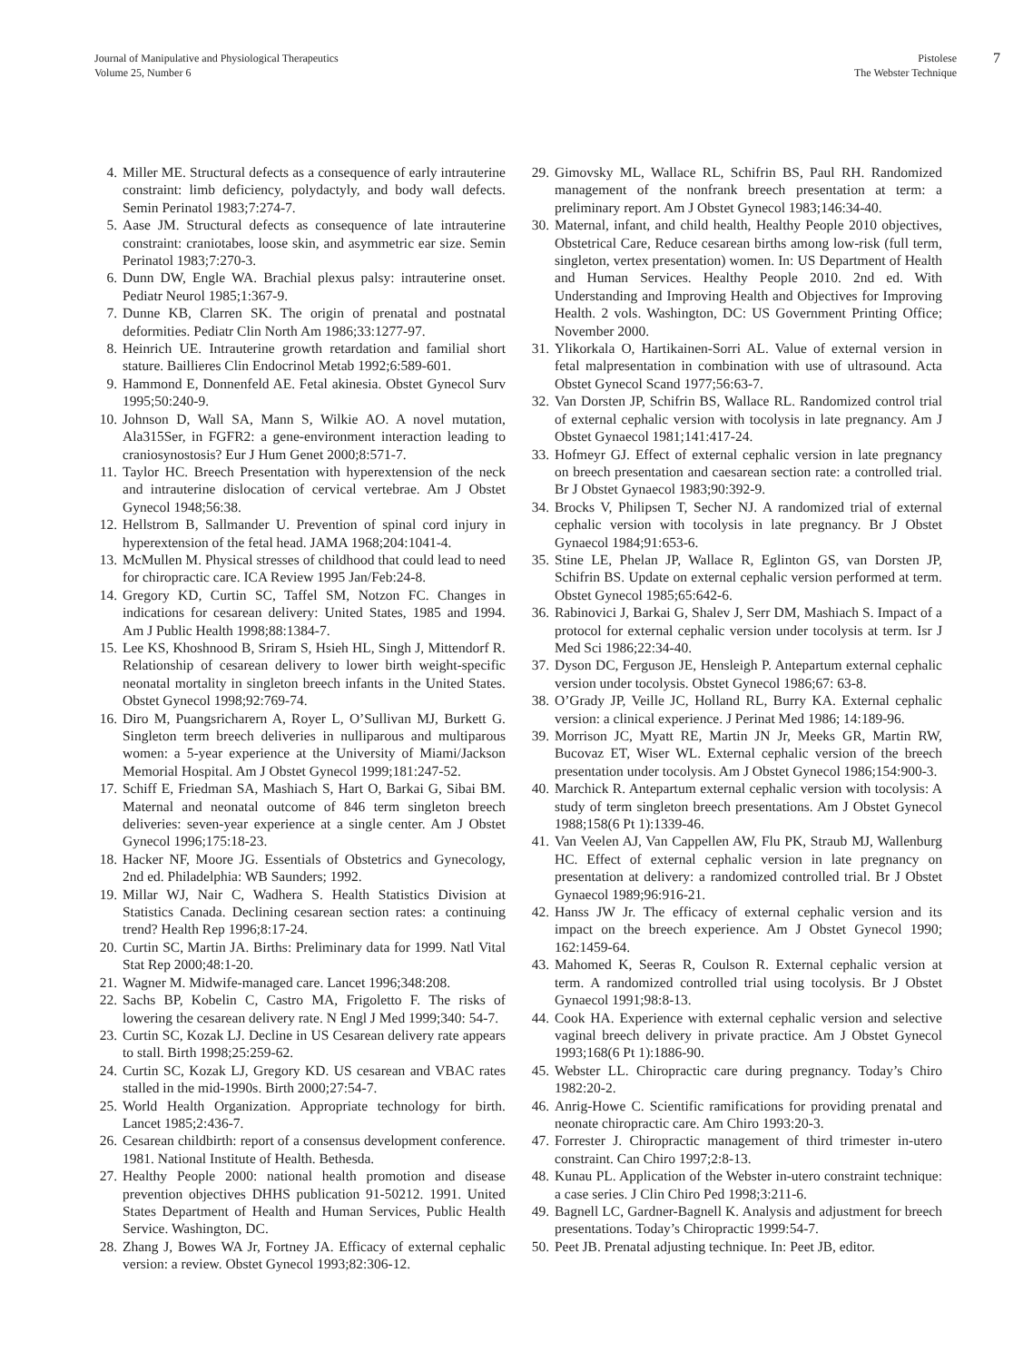Journal of Manipulative and Physiological Therapeutics
Volume 25, Number 6
Pistolese
The Webster Technique
7
4. Miller ME. Structural defects as a consequence of early intrauterine constraint: limb deficiency, polydactyly, and body wall defects. Semin Perinatol 1983;7:274-7.
5. Aase JM. Structural defects as consequence of late intrauterine constraint: craniotabes, loose skin, and asymmetric ear size. Semin Perinatol 1983;7:270-3.
6. Dunn DW, Engle WA. Brachial plexus palsy: intrauterine onset. Pediatr Neurol 1985;1:367-9.
7. Dunne KB, Clarren SK. The origin of prenatal and postnatal deformities. Pediatr Clin North Am 1986;33:1277-97.
8. Heinrich UE. Intrauterine growth retardation and familial short stature. Baillieres Clin Endocrinol Metab 1992;6:589-601.
9. Hammond E, Donnenfeld AE. Fetal akinesia. Obstet Gynecol Surv 1995;50:240-9.
10. Johnson D, Wall SA, Mann S, Wilkie AO. A novel mutation, Ala315Ser, in FGFR2: a gene-environment interaction leading to craniosynostosis? Eur J Hum Genet 2000;8:571-7.
11. Taylor HC. Breech Presentation with hyperextension of the neck and intrauterine dislocation of cervical vertebrae. Am J Obstet Gynecol 1948;56:38.
12. Hellstrom B, Sallmander U. Prevention of spinal cord injury in hyperextension of the fetal head. JAMA 1968;204:1041-4.
13. McMullen M. Physical stresses of childhood that could lead to need for chiropractic care. ICA Review 1995 Jan/Feb:24-8.
14. Gregory KD, Curtin SC, Taffel SM, Notzon FC. Changes in indications for cesarean delivery: United States, 1985 and 1994. Am J Public Health 1998;88:1384-7.
15. Lee KS, Khoshnood B, Sriram S, Hsieh HL, Singh J, Mittendorf R. Relationship of cesarean delivery to lower birth weight-specific neonatal mortality in singleton breech infants in the United States. Obstet Gynecol 1998;92:769-74.
16. Diro M, Puangsricharern A, Royer L, O’Sullivan MJ, Burkett G. Singleton term breech deliveries in nulliparous and multiparous women: a 5-year experience at the University of Miami/Jackson Memorial Hospital. Am J Obstet Gynecol 1999;181:247-52.
17. Schiff E, Friedman SA, Mashiach S, Hart O, Barkai G, Sibai BM. Maternal and neonatal outcome of 846 term singleton breech deliveries: seven-year experience at a single center. Am J Obstet Gynecol 1996;175:18-23.
18. Hacker NF, Moore JG. Essentials of Obstetrics and Gynecology, 2nd ed. Philadelphia: WB Saunders; 1992.
19. Millar WJ, Nair C, Wadhera S. Health Statistics Division at Statistics Canada. Declining cesarean section rates: a continuing trend? Health Rep 1996;8:17-24.
20. Curtin SC, Martin JA. Births: Preliminary data for 1999. Natl Vital Stat Rep 2000;48:1-20.
21. Wagner M. Midwife-managed care. Lancet 1996;348:208.
22. Sachs BP, Kobelin C, Castro MA, Frigoletto F. The risks of lowering the cesarean delivery rate. N Engl J Med 1999;340: 54-7.
23. Curtin SC, Kozak LJ. Decline in US Cesarean delivery rate appears to stall. Birth 1998;25:259-62.
24. Curtin SC, Kozak LJ, Gregory KD. US cesarean and VBAC rates stalled in the mid-1990s. Birth 2000;27:54-7.
25. World Health Organization. Appropriate technology for birth. Lancet 1985;2:436-7.
26. Cesarean childbirth: report of a consensus development conference. 1981. National Institute of Health. Bethesda.
27. Healthy People 2000: national health promotion and disease prevention objectives DHHS publication 91-50212. 1991. United States Department of Health and Human Services, Public Health Service. Washington, DC.
28. Zhang J, Bowes WA Jr, Fortney JA. Efficacy of external cephalic version: a review. Obstet Gynecol 1993;82:306-12.
29. Gimovsky ML, Wallace RL, Schifrin BS, Paul RH. Randomized management of the nonfrank breech presentation at term: a preliminary report. Am J Obstet Gynecol 1983;146:34-40.
30. Maternal, infant, and child health, Healthy People 2010 objectives, Obstetrical Care, Reduce cesarean births among low-risk (full term, singleton, vertex presentation) women. In: US Department of Health and Human Services. Healthy People 2010. 2nd ed. With Understanding and Improving Health and Objectives for Improving Health. 2 vols. Washington, DC: US Government Printing Office; November 2000.
31. Ylikorkala O, Hartikainen-Sorri AL. Value of external version in fetal malpresentation in combination with use of ultrasound. Acta Obstet Gynecol Scand 1977;56:63-7.
32. Van Dorsten JP, Schifrin BS, Wallace RL. Randomized control trial of external cephalic version with tocolysis in late pregnancy. Am J Obstet Gynaecol 1981;141:417-24.
33. Hofmeyr GJ. Effect of external cephalic version in late pregnancy on breech presentation and caesarean section rate: a controlled trial. Br J Obstet Gynaecol 1983;90:392-9.
34. Brocks V, Philipsen T, Secher NJ. A randomized trial of external cephalic version with tocolysis in late pregnancy. Br J Obstet Gynaecol 1984;91:653-6.
35. Stine LE, Phelan JP, Wallace R, Eglinton GS, van Dorsten JP, Schifrin BS. Update on external cephalic version performed at term. Obstet Gynecol 1985;65:642-6.
36. Rabinovici J, Barkai G, Shalev J, Serr DM, Mashiach S. Impact of a protocol for external cephalic version under tocolysis at term. Isr J Med Sci 1986;22:34-40.
37. Dyson DC, Ferguson JE, Hensleigh P. Antepartum external cephalic version under tocolysis. Obstet Gynecol 1986;67: 63-8.
38. O’Grady JP, Veille JC, Holland RL, Burry KA. External cephalic version: a clinical experience. J Perinat Med 1986; 14:189-96.
39. Morrison JC, Myatt RE, Martin JN Jr, Meeks GR, Martin RW, Bucovaz ET, Wiser WL. External cephalic version of the breech presentation under tocolysis. Am J Obstet Gynecol 1986;154:900-3.
40. Marchick R. Antepartum external cephalic version with tocolysis: A study of term singleton breech presentations. Am J Obstet Gynecol 1988;158(6 Pt 1):1339-46.
41. Van Veelen AJ, Van Cappellen AW, Flu PK, Straub MJ, Wallenburg HC. Effect of external cephalic version in late pregnancy on presentation at delivery: a randomized controlled trial. Br J Obstet Gynaecol 1989;96:916-21.
42. Hanss JW Jr. The efficacy of external cephalic version and its impact on the breech experience. Am J Obstet Gynecol 1990; 162:1459-64.
43. Mahomed K, Seeras R, Coulson R. External cephalic version at term. A randomized controlled trial using tocolysis. Br J Obstet Gynaecol 1991;98:8-13.
44. Cook HA. Experience with external cephalic version and selective vaginal breech delivery in private practice. Am J Obstet Gynecol 1993;168(6 Pt 1):1886-90.
45. Webster LL. Chiropractic care during pregnancy. Today’s Chiro 1982:20-2.
46. Anrig-Howe C. Scientific ramifications for providing prenatal and neonate chiropractic care. Am Chiro 1993:20-3.
47. Forrester J. Chiropractic management of third trimester in-utero constraint. Can Chiro 1997;2:8-13.
48. Kunau PL. Application of the Webster in-utero constraint technique: a case series. J Clin Chiro Ped 1998;3:211-6.
49. Bagnell LC, Gardner-Bagnell K. Analysis and adjustment for breech presentations. Today’s Chiropractic 1999:54-7.
50. Peet JB. Prenatal adjusting technique. In: Peet JB, editor.